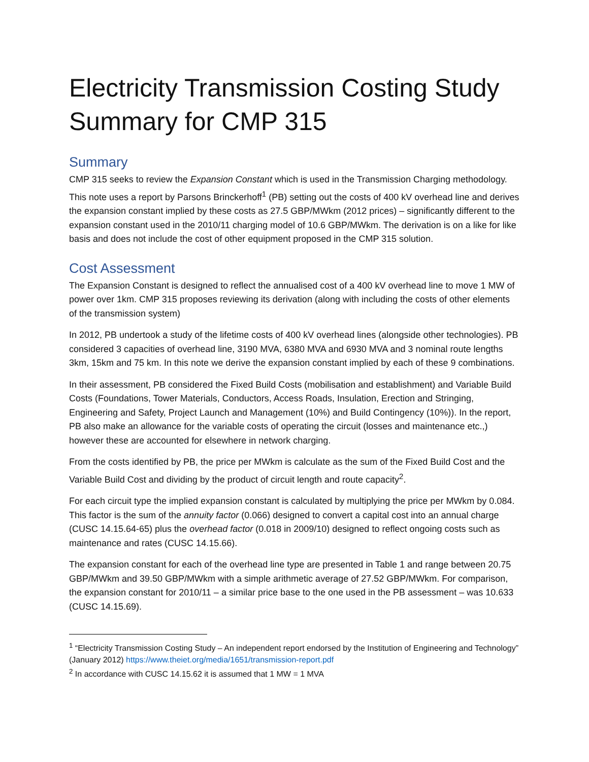Electricity Transmission Costing Study Summary for CMP 315
Summary
CMP 315 seeks to review the Expansion Constant which is used in the Transmission Charging methodology. This note uses a report by Parsons Brinckerhoff<sup>1</sup> (PB) setting out the costs of 400 kV overhead line and derives the expansion constant implied by these costs as 27.5 GBP/MWkm (2012 prices) – significantly different to the expansion constant used in the 2010/11 charging model of 10.6 GBP/MWkm. The derivation is on a like for like basis and does not include the cost of other equipment proposed in the CMP 315 solution.
Cost Assessment
The Expansion Constant is designed to reflect the annualised cost of a 400 kV overhead line to move 1 MW of power over 1km. CMP 315 proposes reviewing its derivation (along with including the costs of other elements of the transmission system)
In 2012, PB undertook a study of the lifetime costs of 400 kV overhead lines (alongside other technologies). PB considered 3 capacities of overhead line, 3190 MVA, 6380 MVA and 6930 MVA and 3 nominal route lengths 3km, 15km and 75 km. In this note we derive the expansion constant implied by each of these 9 combinations.
In their assessment, PB considered the Fixed Build Costs (mobilisation and establishment) and Variable Build Costs (Foundations, Tower Materials, Conductors, Access Roads, Insulation, Erection and Stringing, Engineering and Safety, Project Launch and Management (10%) and Build Contingency (10%)). In the report, PB also make an allowance for the variable costs of operating the circuit (losses and maintenance etc.,) however these are accounted for elsewhere in network charging.
From the costs identified by PB, the price per MWkm is calculate as the sum of the Fixed Build Cost and the Variable Build Cost and dividing by the product of circuit length and route capacity<sup>2</sup>.
For each circuit type the implied expansion constant is calculated by multiplying the price per MWkm by 0.084. This factor is the sum of the annuity factor (0.066) designed to convert a capital cost into an annual charge (CUSC 14.15.64-65) plus the overhead factor (0.018 in 2009/10) designed to reflect ongoing costs such as maintenance and rates (CUSC 14.15.66).
The expansion constant for each of the overhead line type are presented in Table 1 and range between 20.75 GBP/MWkm and 39.50 GBP/MWkm with a simple arithmetic average of 27.52 GBP/MWkm. For comparison, the expansion constant for 2010/11 – a similar price base to the one used in the PB assessment – was 10.633 (CUSC 14.15.69).
<sup>1</sup> “Electricity Transmission Costing Study – An independent report endorsed by the Institution of Engineering and Technology” (January 2012) https://www.theiet.org/media/1651/transmission-report.pdf
<sup>2</sup> In accordance with CUSC 14.15.62 it is assumed that 1 MW = 1 MVA